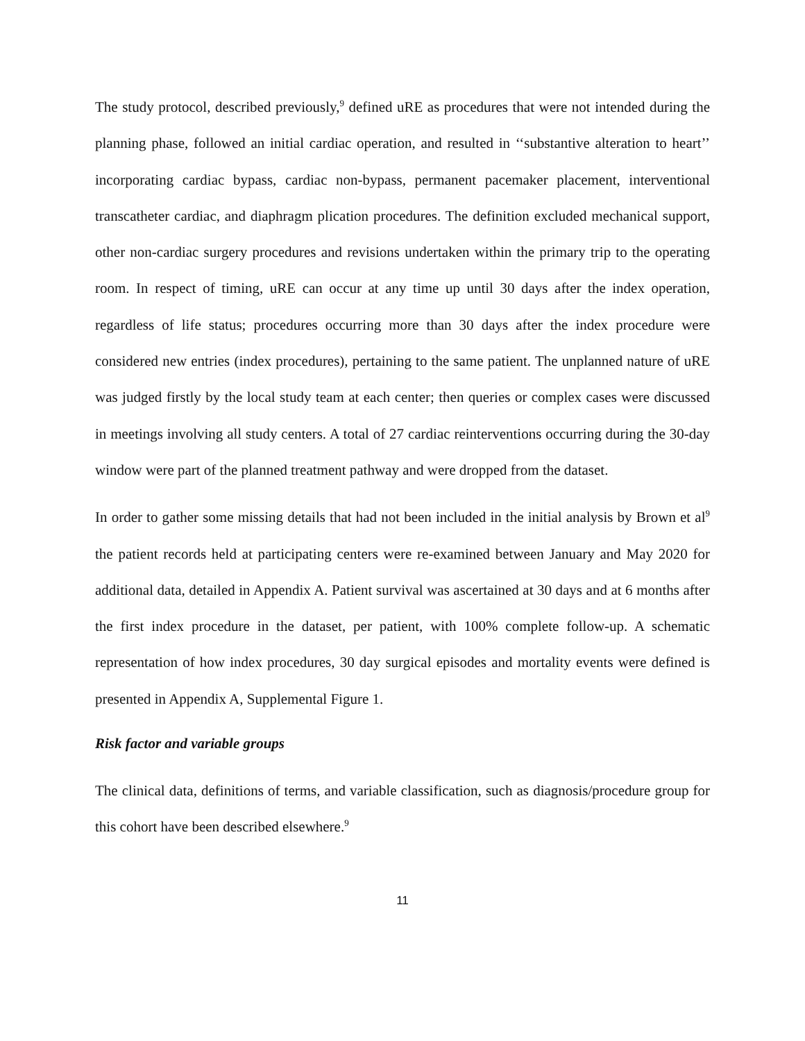The study protocol, described previously,<sup>9</sup> defined uRE as procedures that were not intended during the planning phase, followed an initial cardiac operation, and resulted in ‘‘substantive alteration to heart’’ incorporating cardiac bypass, cardiac non-bypass, permanent pacemaker placement, interventional transcatheter cardiac, and diaphragm plication procedures. The definition excluded mechanical support, other non-cardiac surgery procedures and revisions undertaken within the primary trip to the operating room. In respect of timing, uRE can occur at any time up until 30 days after the index operation, regardless of life status; procedures occurring more than 30 days after the index procedure were considered new entries (index procedures), pertaining to the same patient. The unplanned nature of uRE was judged firstly by the local study team at each center; then queries or complex cases were discussed in meetings involving all study centers. A total of 27 cardiac reinterventions occurring during the 30-day window were part of the planned treatment pathway and were dropped from the dataset.
In order to gather some missing details that had not been included in the initial analysis by Brown et al<sup>9</sup> the patient records held at participating centers were re-examined between January and May 2020 for additional data, detailed in Appendix A. Patient survival was ascertained at 30 days and at 6 months after the first index procedure in the dataset, per patient, with 100% complete follow-up. A schematic representation of how index procedures, 30 day surgical episodes and mortality events were defined is presented in Appendix A, Supplemental Figure 1.
Risk factor and variable groups
The clinical data, definitions of terms, and variable classification, such as diagnosis/procedure group for this cohort have been described elsewhere.<sup>9</sup>
11